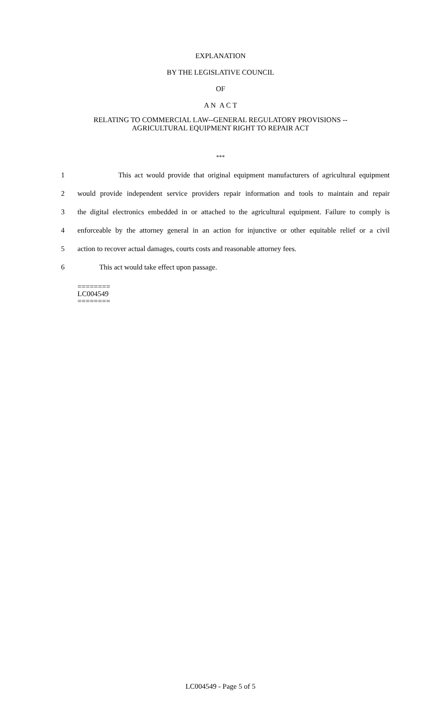EXPLANATION
BY THE LEGISLATIVE COUNCIL
OF
A N A C T
RELATING TO COMMERCIAL LAW--GENERAL REGULATORY PROVISIONS --
AGRICULTURAL EQUIPMENT RIGHT TO REPAIR ACT
***
1 This act would provide that original equipment manufacturers of agricultural equipment
2 would provide independent service providers repair information and tools to maintain and repair
3 the digital electronics embedded in or attached to the agricultural equipment. Failure to comply is
4 enforceable by the attorney general in an action for injunctive or other equitable relief or a civil
5 action to recover actual damages, courts costs and reasonable attorney fees.
6 This act would take effect upon passage.
========
LC004549
========
LC004549 - Page 5 of 5